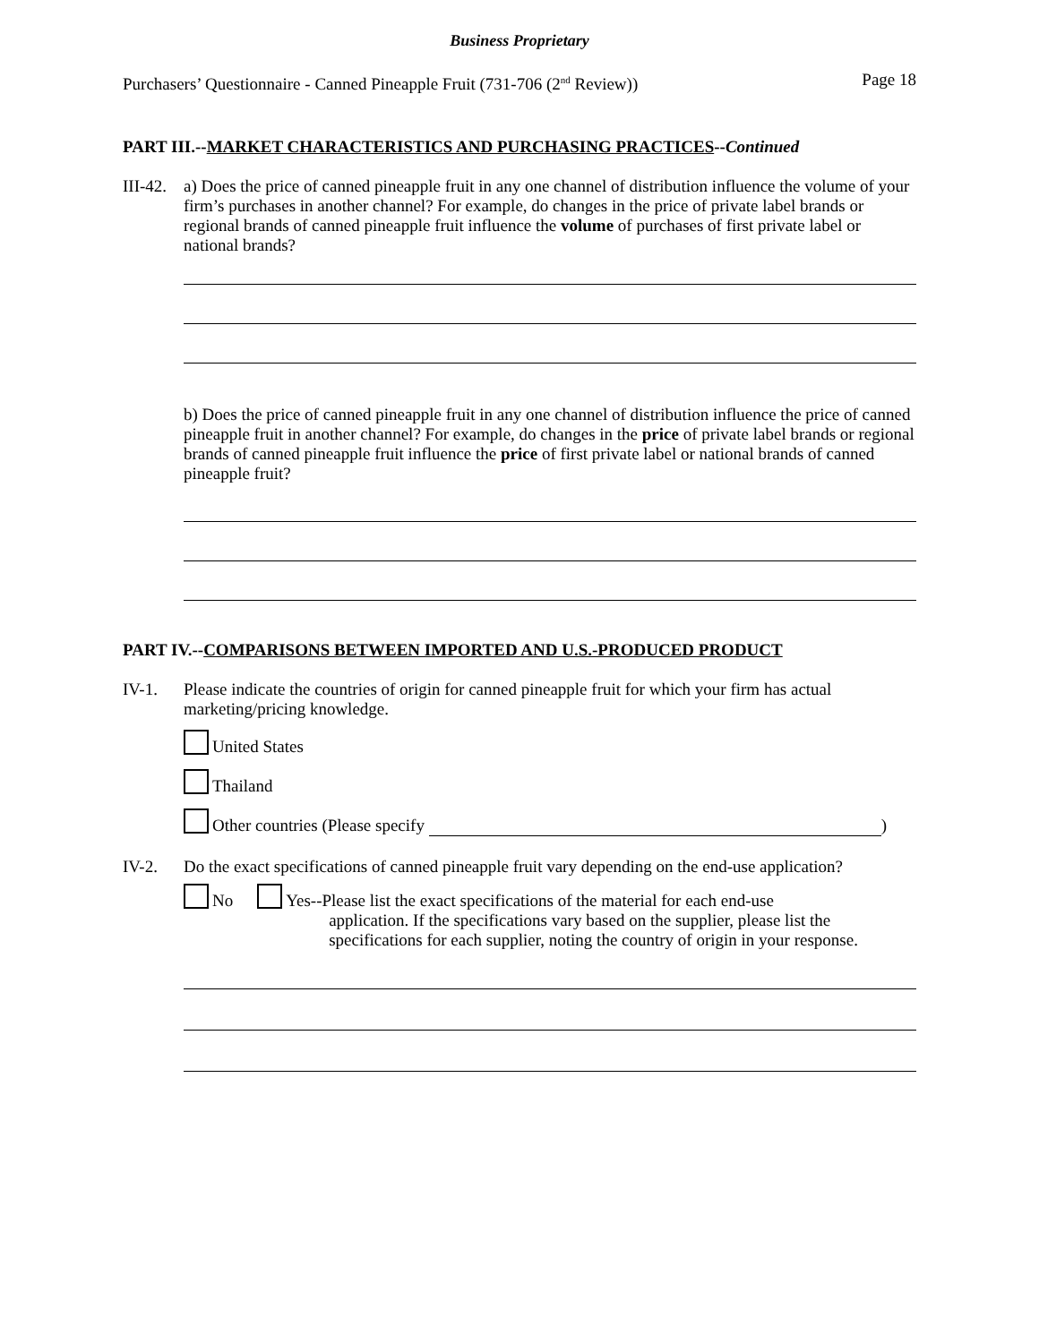Business Proprietary
Purchasers’ Questionnaire - Canned Pineapple Fruit (731-706 (2<sup>nd</sup> Review)) Page 18
PART III.--MARKET CHARACTERISTICS AND PURCHASING PRACTICES--Continued
III-42.
a) Does the price of canned pineapple fruit in any one channel of distribution influence the volume of your firm’s purchases in another channel? For example, do changes in the price of private label brands or regional brands of canned pineapple fruit influence the volume of purchases of first private label or national brands?
b) Does the price of canned pineapple fruit in any one channel of distribution influence the price of canned pineapple fruit in another channel? For example, do changes in the price of private label brands or regional brands of canned pineapple fruit influence the price of first private label or national brands of canned pineapple fruit?
PART IV.--COMPARISONS BETWEEN IMPORTED AND U.S.-PRODUCED PRODUCT
IV-1. Please indicate the countries of origin for canned pineapple fruit for which your firm has actual marketing/pricing knowledge.
United States
Thailand
Other countries (Please specify )
IV-2. Do the exact specifications of canned pineapple fruit vary depending on the end-use application?
No Yes--Please list the exact specifications of the material for each end-use
application. If the specifications vary based on the supplier, please list the specifications for each supplier, noting the country of origin in your response.